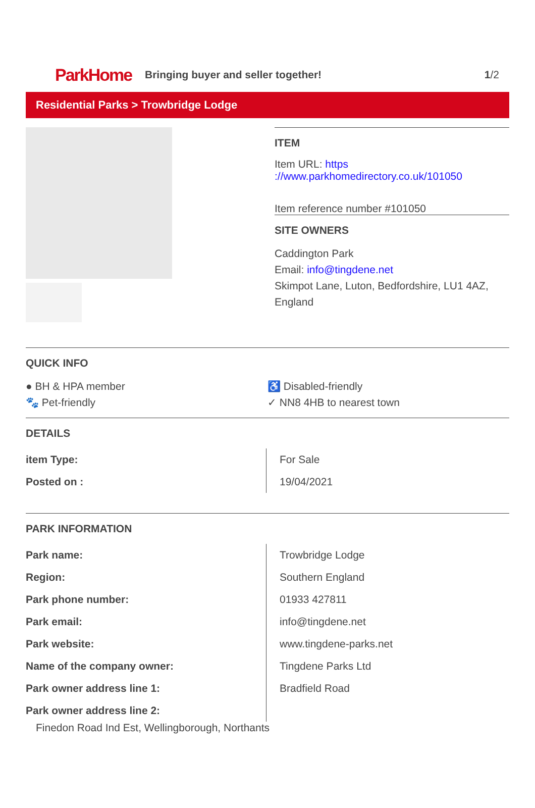ParkHome
Bringing buyer and seller together!
1/2
Residential Parks > Trowbridge Lodge
ITEM
Item URL: https ://www.parkhomedirectory.co.uk/101050
Item reference number #101050
SITE OWNERS
Caddington Park
Email: info@tingdene.net
Skimpot Lane, Luton, Bedfordshire, LU1 4AZ, England
QUICK INFO
● BH & HPA member
♿ Disabled-friendly
🐾 Pet-friendly
✓ NN8 4HB to nearest town
DETAILS
| item Type: | For Sale |
| Posted on : | 19/04/2021 |
PARK INFORMATION
| Park name: | Trowbridge Lodge |
| Region: | Southern England |
| Park phone number: | 01933 427811 |
| Park email: | info@tingdene.net |
| Park website: | www.tingdene-parks.net |
| Name of the company owner: | Tingdene Parks Ltd |
| Park owner address line 1: | Bradfield Road |
| Park owner address line 2: | |
Finedon Road Ind Est, Wellingborough, Northants